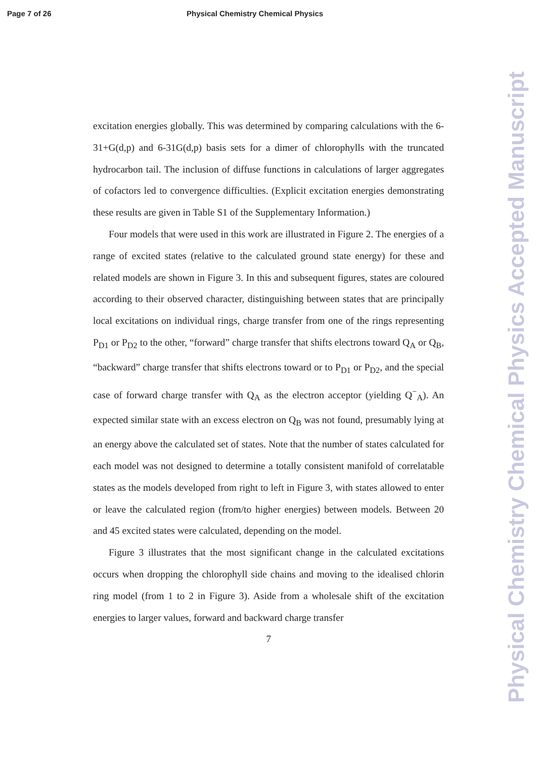Page 7 of 26 Physical Chemistry Chemical Physics
excitation energies globally. This was determined by comparing calculations with the 6-31+G(d,p) and 6-31G(d,p) basis sets for a dimer of chlorophylls with the truncated hydrocarbon tail. The inclusion of diffuse functions in calculations of larger aggregates of cofactors led to convergence difficulties. (Explicit excitation energies demonstrating these results are given in Table S1 of the Supplementary Information.)
Four models that were used in this work are illustrated in Figure 2. The energies of a range of excited states (relative to the calculated ground state energy) for these and related models are shown in Figure 3. In this and subsequent figures, states are coloured according to their observed character, distinguishing between states that are principally local excitations on individual rings, charge transfer from one of the rings representing P<sub>D1</sub> or P<sub>D2</sub> to the other, “forward” charge transfer that shifts electrons toward Q<sub>A</sub> or Q<sub>B</sub>, “backward” charge transfer that shifts electrons toward or to P<sub>D1</sub> or P<sub>D2</sub>, and the special case of forward charge transfer with Q<sub>A</sub> as the electron acceptor (yielding Q<sup>−</sup><sub>A</sub>). An expected similar state with an excess electron on Q<sub>B</sub> was not found, presumably lying at an energy above the calculated set of states. Note that the number of states calculated for each model was not designed to determine a totally consistent manifold of correlatable states as the models developed from right to left in Figure 3, with states allowed to enter or leave the calculated region (from/to higher energies) between models. Between 20 and 45 excited states were calculated, depending on the model.
Figure 3 illustrates that the most significant change in the calculated excitations occurs when dropping the chlorophyll side chains and moving to the idealised chlorin ring model (from 1 to 2 in Figure 3). Aside from a wholesale shift of the excitation energies to larger values, forward and backward charge transfer
7
Physical Chemistry Chemical Physics Accepted Manuscript